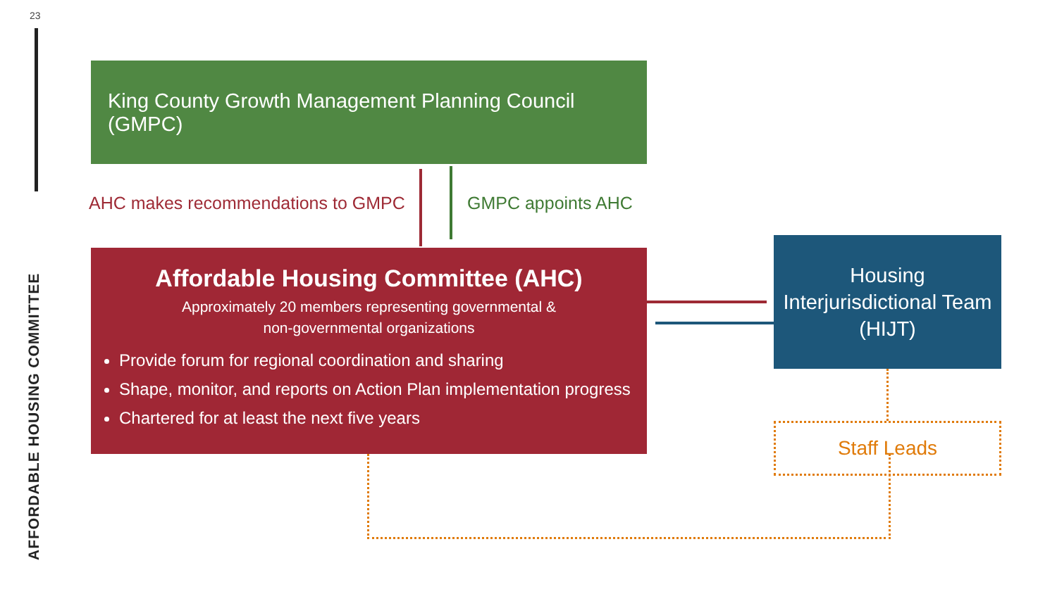23
AFFORDABLE HOUSING COMMITTEE
King County Growth Management Planning Council (GMPC)
AHC makes recommendations to GMPC
GMPC appoints AHC
Affordable Housing Committee (AHC)
Approximately 20 members representing governmental &
non-governmental organizations
Provide forum for regional coordination and sharing
Shape, monitor, and reports on Action Plan implementation progress
Chartered for at least the next five years
Housing
Interjurisdictional Team
(HIJT)
Staff Leads